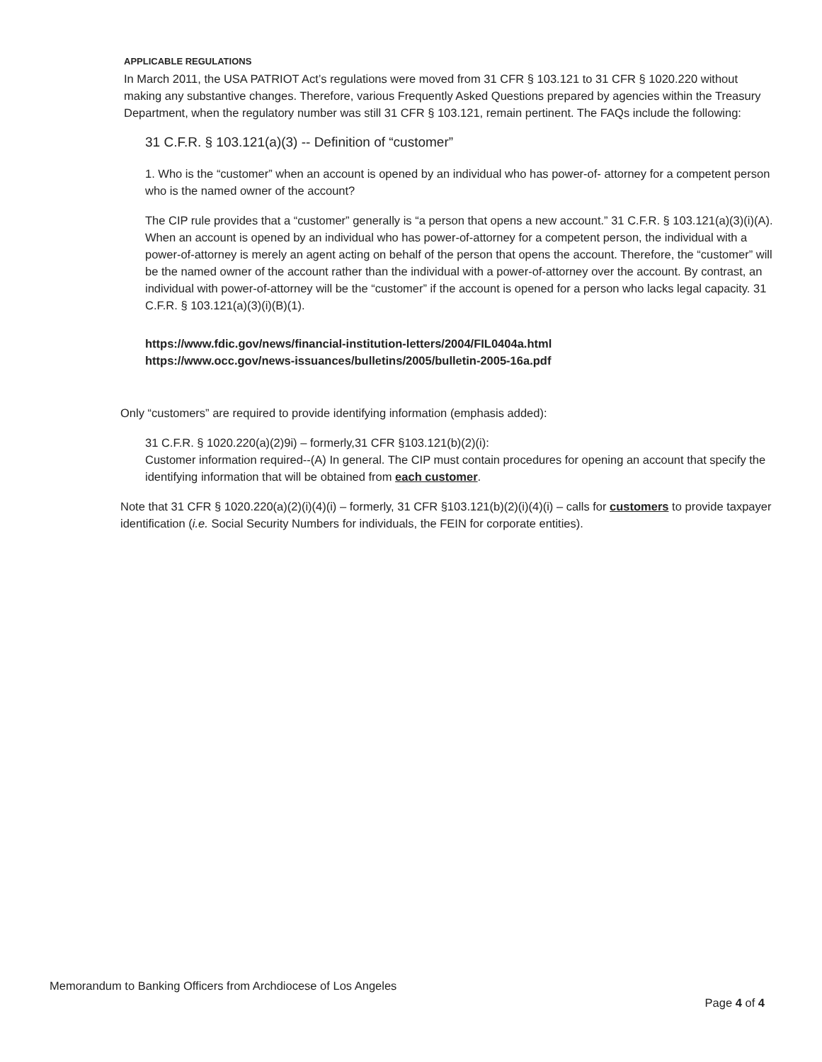APPLICABLE REGULATIONS
In March 2011, the USA PATRIOT Act’s regulations were moved from 31 CFR § 103.121 to 31 CFR § 1020.220 without making any substantive changes. Therefore, various Frequently Asked Questions prepared by agencies within the Treasury Department, when the regulatory number was still 31 CFR § 103.121, remain pertinent. The FAQs include the following:
31 C.F.R. § 103.121(a)(3) -- Definition of “customer”
1. Who is the “customer” when an account is opened by an individual who has power-of- attorney for a competent person who is the named owner of the account?
The CIP rule provides that a “customer” generally is “a person that opens a new account.” 31 C.F.R. § 103.121(a)(3)(i)(A). When an account is opened by an individual who has power-of-attorney for a competent person, the individual with a power-of-attorney is merely an agent acting on behalf of the person that opens the account. Therefore, the “customer” will be the named owner of the account rather than the individual with a power-of-attorney over the account. By contrast, an individual with power-of-attorney will be the “customer” if the account is opened for a person who lacks legal capacity. 31 C.F.R. § 103.121(a)(3)(i)(B)(1).
https://www.fdic.gov/news/financial-institution-letters/2004/FIL0404a.html
https://www.occ.gov/news-issuances/bulletins/2005/bulletin-2005-16a.pdf
Only “customers” are required to provide identifying information (emphasis added):
31 C.F.R. § 1020.220(a)(2)9i) – formerly,31 CFR §103.121(b)(2)(i):
Customer information required--(A) In general. The CIP must contain procedures for opening an account that specify the identifying information that will be obtained from each customer.
Note that 31 CFR § 1020.220(a)(2)(i)(4)(i) – formerly, 31 CFR §103.121(b)(2)(i)(4)(i) – calls for customers to provide taxpayer identification (i.e. Social Security Numbers for individuals, the FEIN for corporate entities).
Memorandum to Banking Officers from Archdiocese of Los Angeles
Page 4 of 4